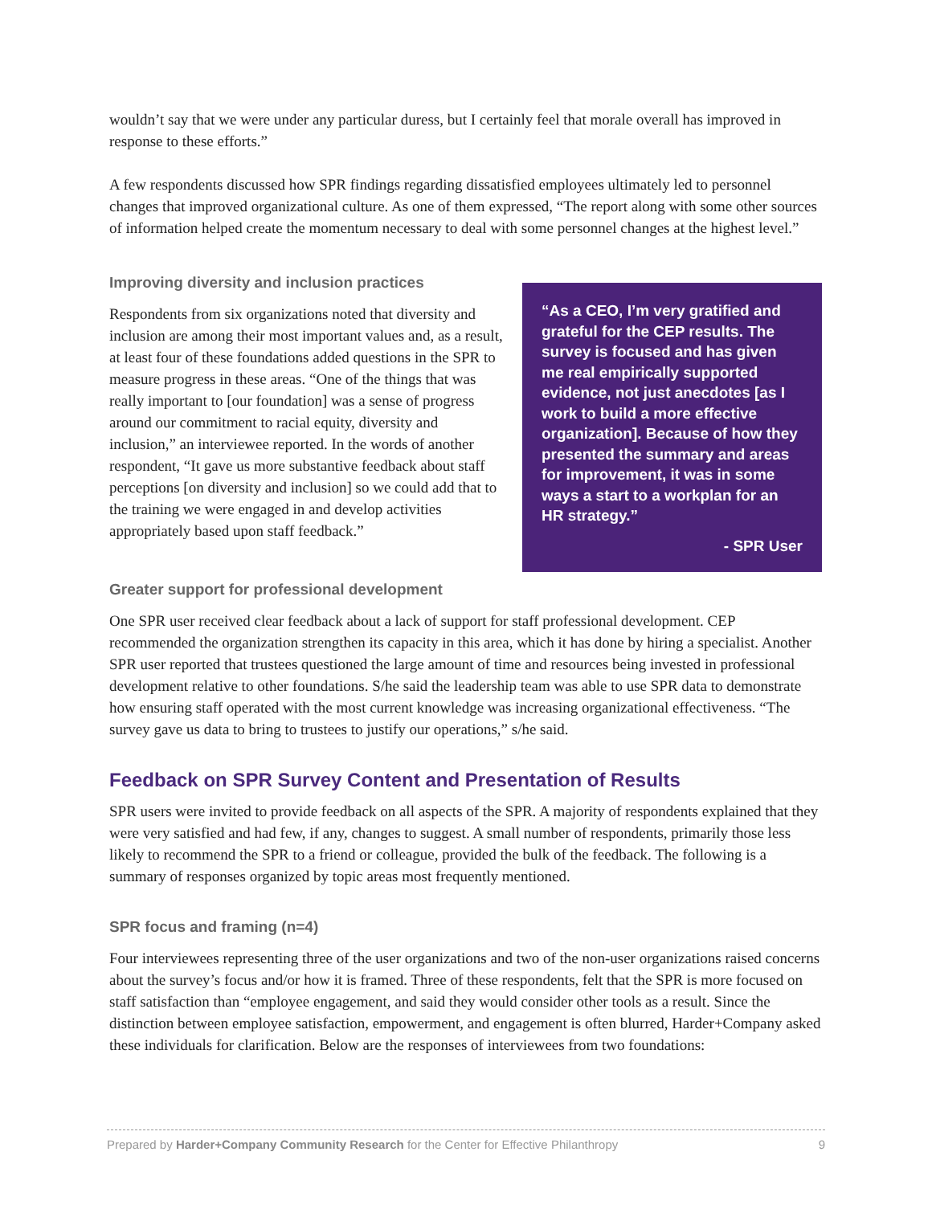wouldn’t say that we were under any particular duress, but I certainly feel that morale overall has improved in response to these efforts.”
A few respondents discussed how SPR findings regarding dissatisfied employees ultimately led to personnel changes that improved organizational culture. As one of them expressed, “The report along with some other sources of information helped create the momentum necessary to deal with some personnel changes at the highest level.”
Improving diversity and inclusion practices
Respondents from six organizations noted that diversity and inclusion are among their most important values and, as a result, at least four of these foundations added questions in the SPR to measure progress in these areas. “One of the things that was really important to [our foundation] was a sense of progress around our commitment to racial equity, diversity and inclusion,” an interviewee reported. In the words of another respondent, “It gave us more substantive feedback about staff perceptions [on diversity and inclusion] so we could add that to the training we were engaged in and develop activities appropriately based upon staff feedback.”
“As a CEO, I’m very gratified and grateful for the CEP results. The survey is focused and has given me real empirically supported evidence, not just anecdotes [as I work to build a more effective organization]. Because of how they presented the summary and areas for improvement, it was in some ways a start to a workplan for an HR strategy.”
- SPR User
Greater support for professional development
One SPR user received clear feedback about a lack of support for staff professional development. CEP recommended the organization strengthen its capacity in this area, which it has done by hiring a specialist. Another SPR user reported that trustees questioned the large amount of time and resources being invested in professional development relative to other foundations. S/he said the leadership team was able to use SPR data to demonstrate how ensuring staff operated with the most current knowledge was increasing organizational effectiveness. “The survey gave us data to bring to trustees to justify our operations,” s/he said.
Feedback on SPR Survey Content and Presentation of Results
SPR users were invited to provide feedback on all aspects of the SPR. A majority of respondents explained that they were very satisfied and had few, if any, changes to suggest. A small number of respondents, primarily those less likely to recommend the SPR to a friend or colleague, provided the bulk of the feedback. The following is a summary of responses organized by topic areas most frequently mentioned.
SPR focus and framing (n=4)
Four interviewees representing three of the user organizations and two of the non-user organizations raised concerns about the survey’s focus and/or how it is framed. Three of these respondents, felt that the SPR is more focused on staff satisfaction than “employee engagement, and said they would consider other tools as a result. Since the distinction between employee satisfaction, empowerment, and engagement is often blurred, Harder+Company asked these individuals for clarification. Below are the responses of interviewees from two foundations:
Prepared by Harder+Company Community Research for the Center for Effective Philanthropy 9